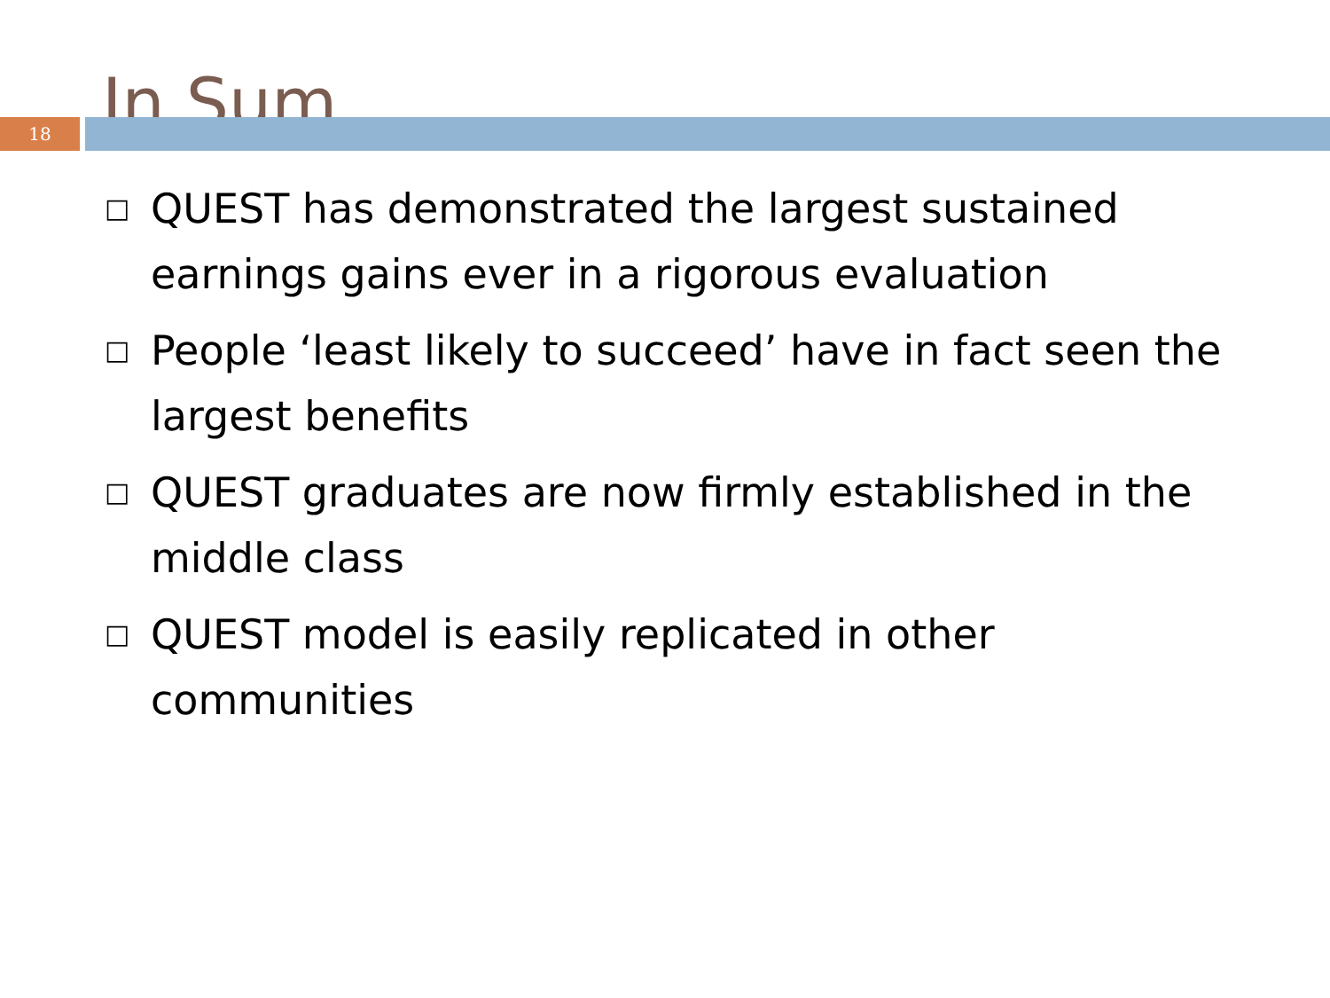In Sum
18
□ QUEST has demonstrated the largest sustained earnings gains ever in a rigorous evaluation
□ People ‘least likely to succeed’ have in fact seen the largest benefits
□ QUEST graduates are now firmly established in the middle class
□ QUEST model is easily replicated in other communities